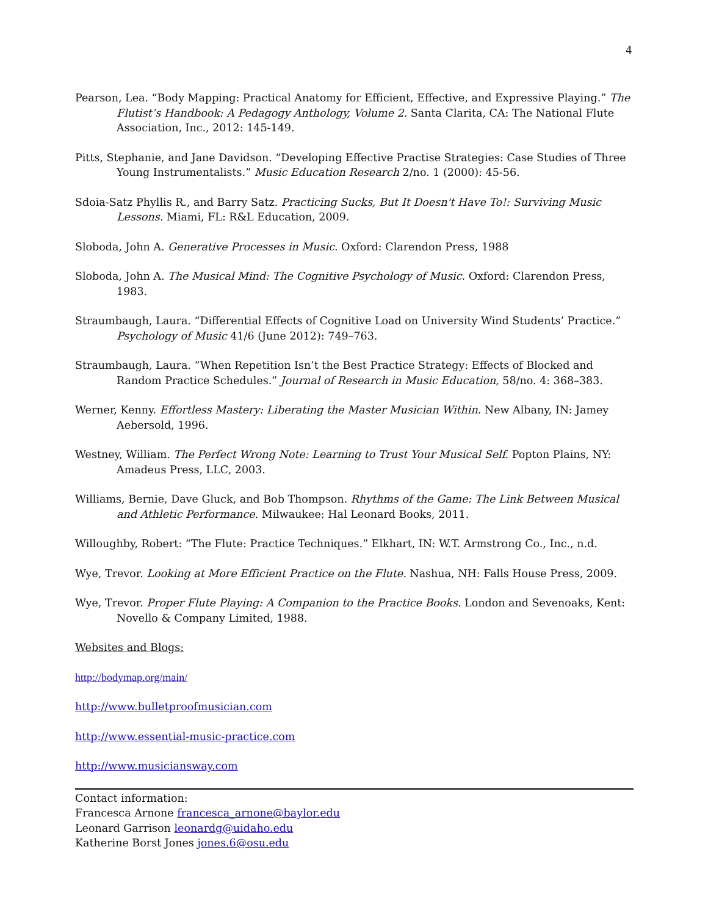4
Pearson, Lea. “Body Mapping: Practical Anatomy for Efficient, Effective, and Expressive Playing.” The Flutist’s Handbook: A Pedagogy Anthology, Volume 2. Santa Clarita, CA: The National Flute Association, Inc., 2012: 145-149.
Pitts, Stephanie, and Jane Davidson. “Developing Effective Practise Strategies: Case Studies of Three Young Instrumentalists.” Music Education Research 2/no. 1 (2000): 45-56.
Sdoia-Satz Phyllis R., and Barry Satz. Practicing Sucks, But It Doesn't Have To!: Surviving Music Lessons. Miami, FL: R&L Education, 2009.
Sloboda, John A. Generative Processes in Music. Oxford: Clarendon Press, 1988
Sloboda, John A. The Musical Mind: The Cognitive Psychology of Music. Oxford: Clarendon Press, 1983.
Straumbaugh, Laura. “Differential Effects of Cognitive Load on University Wind Students’ Practice.” Psychology of Music 41/6 (June 2012): 749–763.
Straumbaugh, Laura. “When Repetition Isn’t the Best Practice Strategy: Effects of Blocked and Random Practice Schedules.” Journal of Research in Music Education, 58/no. 4: 368–383.
Werner, Kenny. Effortless Mastery: Liberating the Master Musician Within. New Albany, IN: Jamey Aebersold, 1996.
Westney, William. The Perfect Wrong Note: Learning to Trust Your Musical Self. Popton Plains, NY: Amadeus Press, LLC, 2003.
Williams, Bernie, Dave Gluck, and Bob Thompson. Rhythms of the Game: The Link Between Musical and Athletic Performance. Milwaukee: Hal Leonard Books, 2011.
Willoughby, Robert: “The Flute: Practice Techniques.” Elkhart, IN: W.T. Armstrong Co., Inc., n.d.
Wye, Trevor. Looking at More Efficient Practice on the Flute. Nashua, NH: Falls House Press, 2009.
Wye, Trevor. Proper Flute Playing: A Companion to the Practice Books. London and Sevenoaks, Kent: Novello & Company Limited, 1988.
Websites and Blogs:
http://bodymap.org/main/
http://www.bulletproofmusician.com
http://www.essential-music-practice.com
http://www.musiciansway.com
Contact information:
Francesca Arnone francesca_arnone@baylor.edu
Leonard Garrison leonardg@uidaho.edu
Katherine Borst Jones jones.6@osu.edu